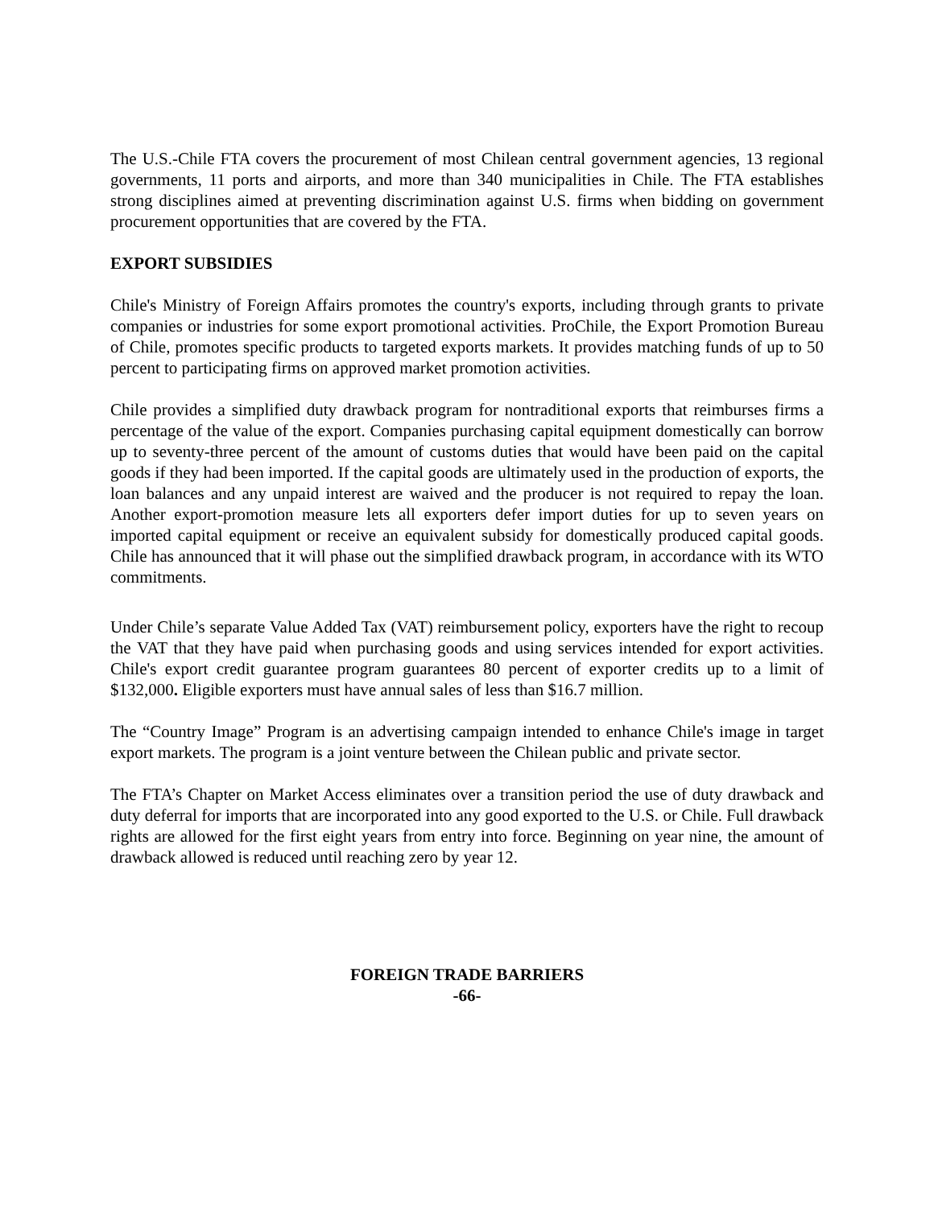The U.S.-Chile FTA covers the procurement of most Chilean central government agencies, 13 regional governments, 11 ports and airports, and more than 340 municipalities in Chile. The FTA establishes strong disciplines aimed at preventing discrimination against U.S. firms when bidding on government procurement opportunities that are covered by the FTA.
EXPORT SUBSIDIES
Chile's Ministry of Foreign Affairs promotes the country's exports, including through grants to private companies or industries for some export promotional activities. ProChile, the Export Promotion Bureau of Chile, promotes specific products to targeted exports markets. It provides matching funds of up to 50 percent to participating firms on approved market promotion activities.
Chile provides a simplified duty drawback program for nontraditional exports that reimburses firms a percentage of the value of the export. Companies purchasing capital equipment domestically can borrow up to seventy-three percent of the amount of customs duties that would have been paid on the capital goods if they had been imported. If the capital goods are ultimately used in the production of exports, the loan balances and any unpaid interest are waived and the producer is not required to repay the loan. Another export-promotion measure lets all exporters defer import duties for up to seven years on imported capital equipment or receive an equivalent subsidy for domestically produced capital goods. Chile has announced that it will phase out the simplified drawback program, in accordance with its WTO commitments.
Under Chile’s separate Value Added Tax (VAT) reimbursement policy, exporters have the right to recoup the VAT that they have paid when purchasing goods and using services intended for export activities. Chile's export credit guarantee program guarantees 80 percent of exporter credits up to a limit of $132,000. Eligible exporters must have annual sales of less than $16.7 million.
The “Country Image” Program is an advertising campaign intended to enhance Chile's image in target export markets. The program is a joint venture between the Chilean public and private sector.
The FTA’s Chapter on Market Access eliminates over a transition period the use of duty drawback and duty deferral for imports that are incorporated into any good exported to the U.S. or Chile. Full drawback rights are allowed for the first eight years from entry into force. Beginning on year nine, the amount of drawback allowed is reduced until reaching zero by year 12.
FOREIGN TRADE BARRIERS
-66-